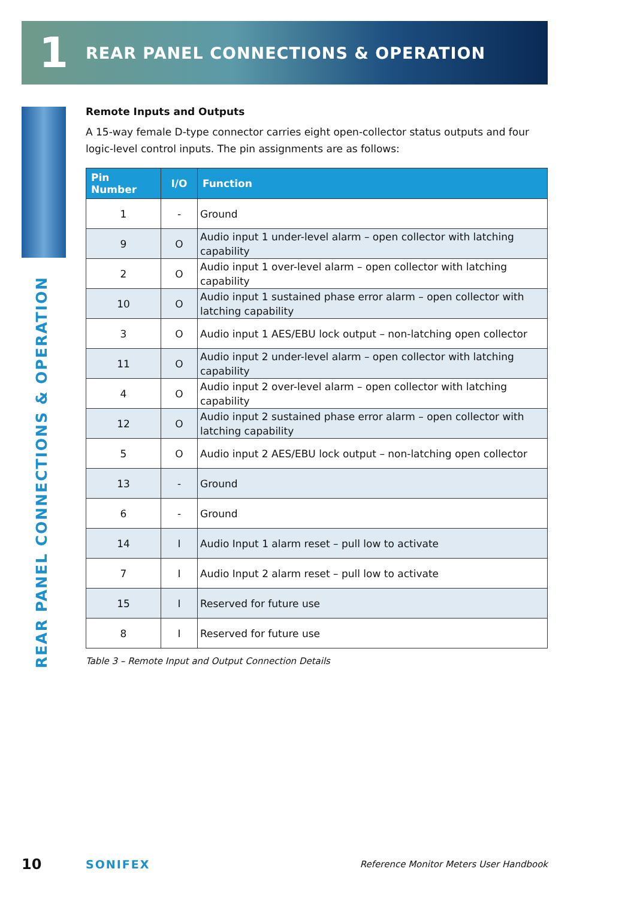1
REAR PANEL CONNECTIONS & OPERATION
REAR PANEL CONNECTIONS & OPERATION
Remote Inputs and Outputs
A 15-way female D-type connector carries eight open-collector status outputs and four logic-level control inputs. The pin assignments are as follows:
| Pin Number | I/O | Function |
| --- | --- | --- |
| 1 | - | Ground |
| 9 | O | Audio input 1 under-level alarm – open collector with latching capability |
| 2 | O | Audio input 1 over-level alarm – open collector with latching capability |
| 10 | O | Audio input 1 sustained phase error alarm – open collector with latching capability |
| 3 | O | Audio input 1 AES/EBU lock output – non-latching open collector |
| 11 | O | Audio input 2 under-level alarm – open collector with latching capability |
| 4 | O | Audio input 2 over-level alarm – open collector with latching capability |
| 12 | O | Audio input 2 sustained phase error alarm – open collector with latching capability |
| 5 | O | Audio input 2 AES/EBU lock output – non-latching open collector |
| 13 | - | Ground |
| 6 | - | Ground |
| 14 | I | Audio Input 1 alarm reset – pull low to activate |
| 7 | I | Audio Input 2 alarm reset – pull low to activate |
| 15 | I | Reserved for future use |
| 8 | I | Reserved for future use |
Table 3 – Remote Input and Output Connection Details
10 SONIFEX Reference Monitor Meters User Handbook